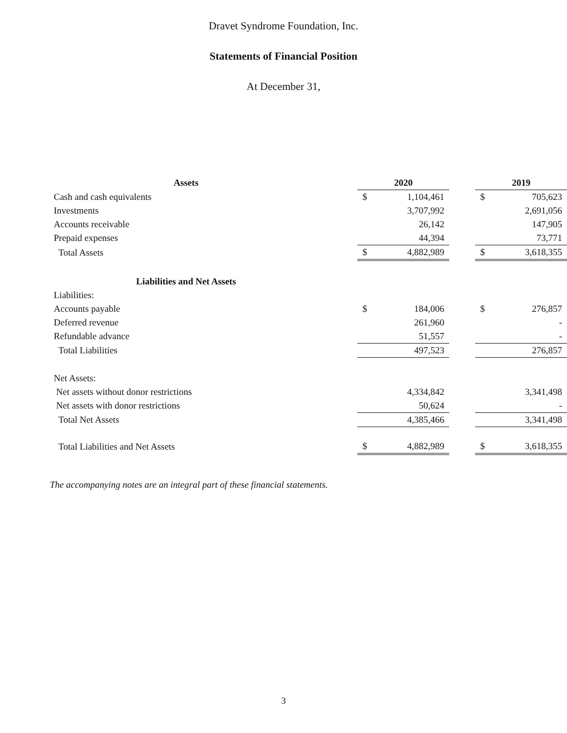Dravet Syndrome Foundation, Inc.
Statements of Financial Position
At December 31,
| Assets | 2020 | | | 2019 | |
| --- | --- | --- | --- | --- | --- |
| Cash and cash equivalents | $ | 1,104,461 | | $ | 705,623 |
| Investments | | 3,707,992 | | | 2,691,056 |
| Accounts receivable | | 26,142 | | | 147,905 |
| Prepaid expenses | | 44,394 | | | 73,771 |
| Total Assets | $ | 4,882,989 | | $ | 3,618,355 |
| Liabilities and Net Assets | | | | | |
| Liabilities: | | | | | |
| Accounts payable | $ | 184,006 | | $ | 276,857 |
| Deferred revenue | | 261,960 | | | - |
| Refundable advance | | 51,557 | | | - |
| Total Liabilities | | 497,523 | | | 276,857 |
| Net Assets: | | | | | |
| Net assets without donor restrictions | | 4,334,842 | | | 3,341,498 |
| Net assets with donor restrictions | | 50,624 | | | - |
| Total Net Assets | | 4,385,466 | | | 3,341,498 |
| Total Liabilities and Net Assets | $ | 4,882,989 | | $ | 3,618,355 |
The accompanying notes are an integral part of these financial statements.
3